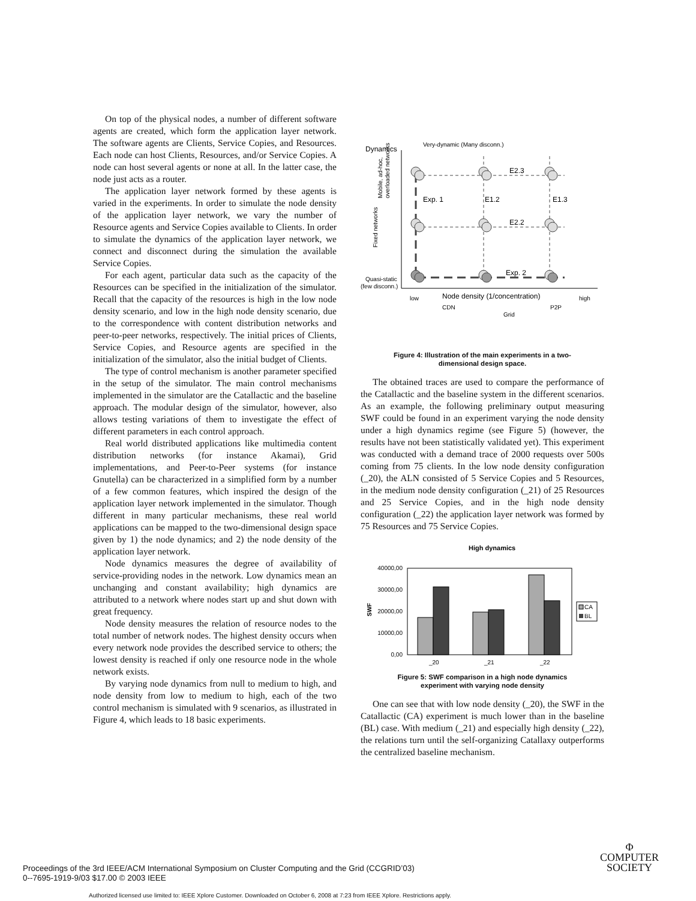On top of the physical nodes, a number of different software agents are created, which form the application layer network. The software agents are Clients, Service Copies, and Resources. Each node can host Clients, Resources, and/or Service Copies. A node can host several agents or none at all. In the latter case, the node just acts as a router.
The application layer network formed by these agents is varied in the experiments. In order to simulate the node density of the application layer network, we vary the number of Resource agents and Service Copies available to Clients. In order to simulate the dynamics of the application layer network, we connect and disconnect during the simulation the available Service Copies.
For each agent, particular data such as the capacity of the Resources can be specified in the initialization of the simulator. Recall that the capacity of the resources is high in the low node density scenario, and low in the high node density scenario, due to the correspondence with content distribution networks and peer-to-peer networks, respectively. The initial prices of Clients, Service Copies, and Resource agents are specified in the initialization of the simulator, also the initial budget of Clients.
The type of control mechanism is another parameter specified in the setup of the simulator. The main control mechanisms implemented in the simulator are the Catallactic and the baseline approach. The modular design of the simulator, however, also allows testing variations of them to investigate the effect of different parameters in each control approach.
Real world distributed applications like multimedia content distribution networks (for instance Akamai), Grid implementations, and Peer-to-Peer systems (for instance Gnutella) can be characterized in a simplified form by a number of a few common features, which inspired the design of the application layer network implemented in the simulator. Though different in many particular mechanisms, these real world applications can be mapped to the two-dimensional design space given by 1) the node dynamics; and 2) the node density of the application layer network.
Node dynamics measures the degree of availability of service-providing nodes in the network. Low dynamics mean an unchanging and constant availability; high dynamics are attributed to a network where nodes start up and shut down with great frequency.
Node density measures the relation of resource nodes to the total number of network nodes. The highest density occurs when every network node provides the described service to others; the lowest density is reached if only one resource node in the whole network exists.
By varying node dynamics from null to medium to high, and node density from low to medium to high, each of the two control mechanism is simulated with 9 scenarios, as illustrated in Figure 4, which leads to 18 basic experiments.
Dynamics
Very-dynamic (Many disconn.)
Fixed networks
Mobile, ad-hoc,
overloaded networks
Quasi-static
(few disconn.)
E2.3
Exp. 1
E1.2
E1.3
E2.2
Exp. 2
low
Node density (1/concentration)
high
CDN
P2P
Grid
Figure 4: Illustration of the main experiments in a two-
dimensional design space.
The obtained traces are used to compare the performance of the Catallactic and the baseline system in the different scenarios. As an example, the following preliminary output measuring SWF could be found in an experiment varying the node density under a high dynamics regime (see Figure 5) (however, the results have not been statistically validated yet). This experiment was conducted with a demand trace of 2000 requests over 500s coming from 75 clients. In the low node density configuration (_20), the ALN consisted of 5 Service Copies and 5 Resources, in the medium node density configuration (_21) of 25 Resources and 25 Service Copies, and in the high node density configuration (_22) the application layer network was formed by 75 Resources and 75 Service Copies.
High dynamics
SWF
40000,00
30000,00
20000,00
10000,00
0,00
_20
_21
_22
CA
BL
Figure 5: SWF comparison in a high node dynamics
experiment with varying node density
One can see that with low node density (_20), the SWF in the Catallactic (CA) experiment is much lower than in the baseline (BL) case. With medium (_21) and especially high density (_22), the relations turn until the self-organizing Catallaxy outperforms the centralized baseline mechanism.
Proceedings of the 3rd IEEE/ACM International Symposium on Cluster Computing and the Grid (CCGRID’03)
0--7695-1919-9/03 $17.00 © 2003 IEEE
Φ
COMPUTER
SOCIETY
Authorized licensed use limited to: IEEE Xplore Customer. Downloaded on October 6, 2008 at 7:23 from IEEE Xplore. Restrictions apply.